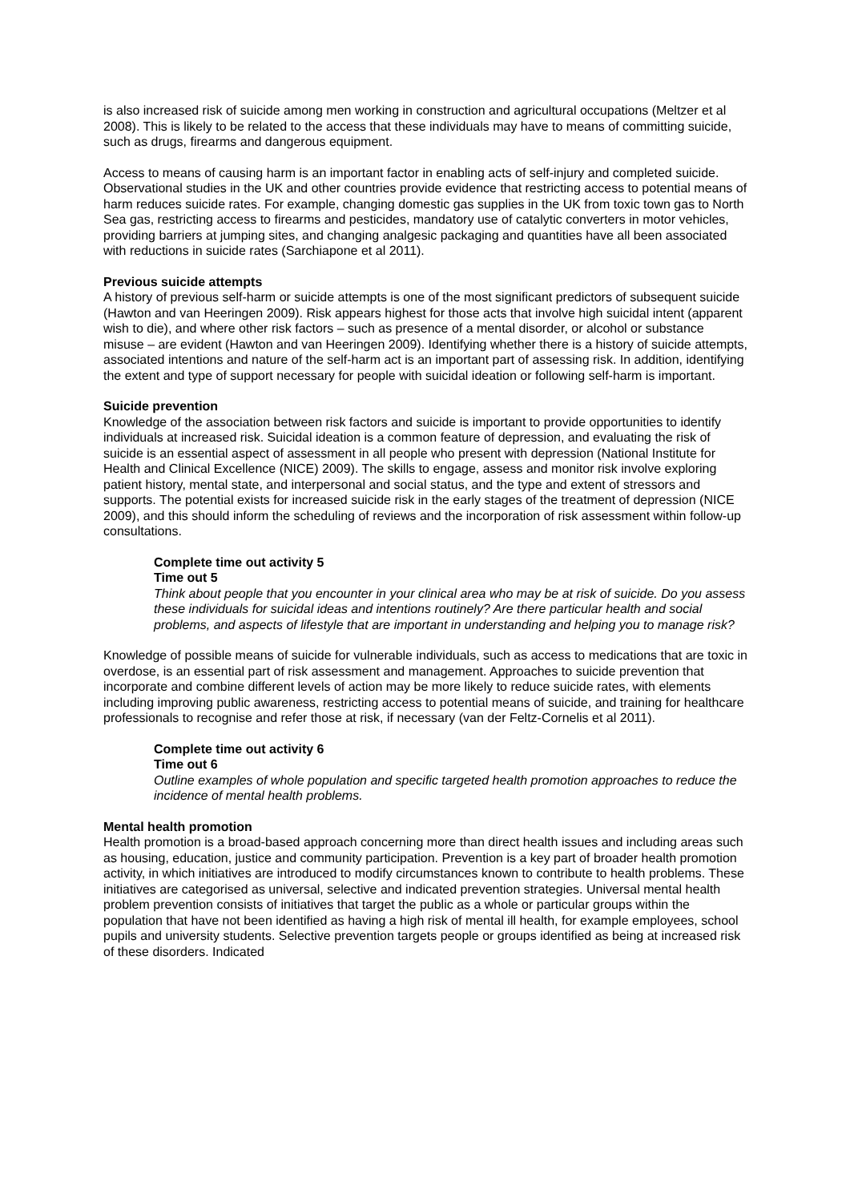is also increased risk of suicide among men working in construction and agricultural occupations (Meltzer et al 2008). This is likely to be related to the access that these individuals may have to means of committing suicide, such as drugs, firearms and dangerous equipment.
Access to means of causing harm is an important factor in enabling acts of self-injury and completed suicide. Observational studies in the UK and other countries provide evidence that restricting access to potential means of harm reduces suicide rates. For example, changing domestic gas supplies in the UK from toxic town gas to North Sea gas, restricting access to firearms and pesticides, mandatory use of catalytic converters in motor vehicles, providing barriers at jumping sites, and changing analgesic packaging and quantities have all been associated with reductions in suicide rates (Sarchiapone et al 2011).
Previous suicide attempts
A history of previous self-harm or suicide attempts is one of the most significant predictors of subsequent suicide (Hawton and van Heeringen 2009). Risk appears highest for those acts that involve high suicidal intent (apparent wish to die), and where other risk factors – such as presence of a mental disorder, or alcohol or substance misuse – are evident (Hawton and van Heeringen 2009). Identifying whether there is a history of suicide attempts, associated intentions and nature of the self-harm act is an important part of assessing risk. In addition, identifying the extent and type of support necessary for people with suicidal ideation or following self-harm is important.
Suicide prevention
Knowledge of the association between risk factors and suicide is important to provide opportunities to identify individuals at increased risk. Suicidal ideation is a common feature of depression, and evaluating the risk of suicide is an essential aspect of assessment in all people who present with depression (National Institute for Health and Clinical Excellence (NICE) 2009). The skills to engage, assess and monitor risk involve exploring patient history, mental state, and interpersonal and social status, and the type and extent of stressors and supports. The potential exists for increased suicide risk in the early stages of the treatment of depression (NICE 2009), and this should inform the scheduling of reviews and the incorporation of risk assessment within follow-up consultations.
Complete time out activity 5
Time out 5
Think about people that you encounter in your clinical area who may be at risk of suicide. Do you assess these individuals for suicidal ideas and intentions routinely? Are there particular health and social problems, and aspects of lifestyle that are important in understanding and helping you to manage risk?
Knowledge of possible means of suicide for vulnerable individuals, such as access to medications that are toxic in overdose, is an essential part of risk assessment and management. Approaches to suicide prevention that incorporate and combine different levels of action may be more likely to reduce suicide rates, with elements including improving public awareness, restricting access to potential means of suicide, and training for healthcare professionals to recognise and refer those at risk, if necessary (van der Feltz-Cornelis et al 2011).
Complete time out activity 6
Time out 6
Outline examples of whole population and specific targeted health promotion approaches to reduce the incidence of mental health problems.
Mental health promotion
Health promotion is a broad-based approach concerning more than direct health issues and including areas such as housing, education, justice and community participation. Prevention is a key part of broader health promotion activity, in which initiatives are introduced to modify circumstances known to contribute to health problems. These initiatives are categorised as universal, selective and indicated prevention strategies. Universal mental health problem prevention consists of initiatives that target the public as a whole or particular groups within the population that have not been identified as having a high risk of mental ill health, for example employees, school pupils and university students. Selective prevention targets people or groups identified as being at increased risk of these disorders. Indicated